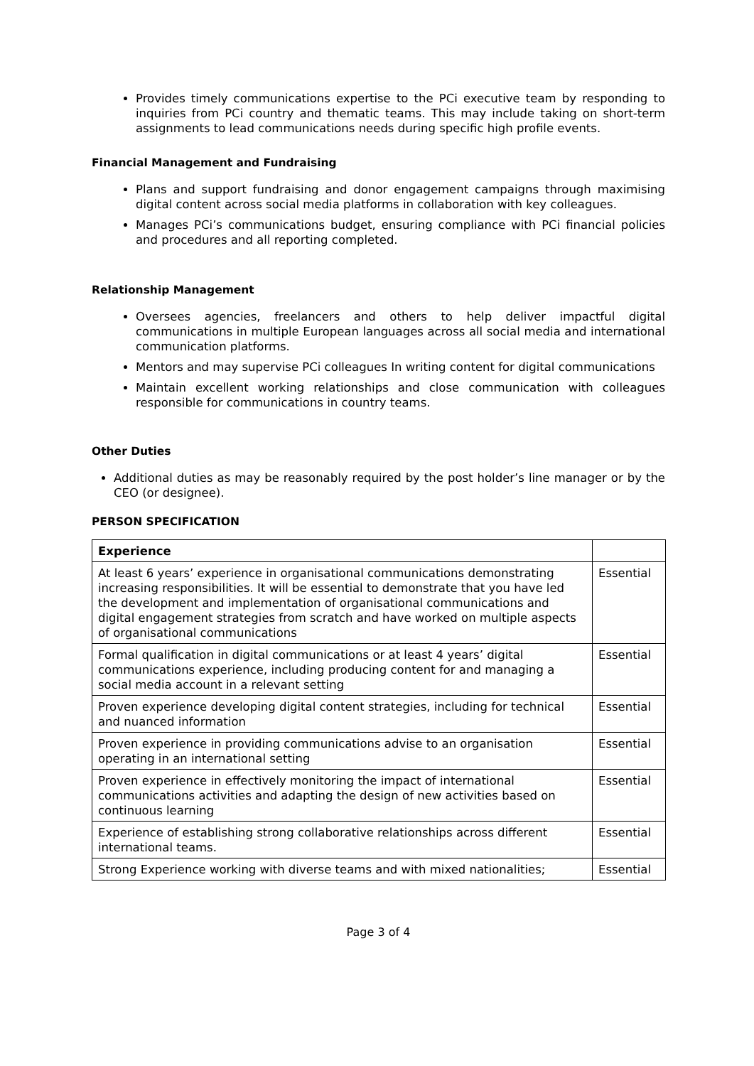Provides timely communications expertise to the PCi executive team by responding to inquiries from PCi country and thematic teams. This may include taking on short-term assignments to lead communications needs during specific high profile events.
Financial Management and Fundraising
Plans and support fundraising and donor engagement campaigns through maximising digital content across social media platforms in collaboration with key colleagues.
Manages PCi’s communications budget, ensuring compliance with PCi financial policies and procedures and all reporting completed.
Relationship Management
Oversees agencies, freelancers and others to help deliver impactful digital communications in multiple European languages across all social media and international communication platforms.
Mentors and may supervise PCi colleagues In writing content for digital communications
Maintain excellent working relationships and close communication with colleagues responsible for communications in country teams.
Other Duties
Additional duties as may be reasonably required by the post holder’s line manager or by the CEO (or designee).
PERSON SPECIFICATION
| Experience | |
| At least 6 years’ experience in organisational communications demonstrating increasing responsibilities. It will be essential to demonstrate that you have led the development and implementation of organisational communications and digital engagement strategies from scratch and have worked on multiple aspects of organisational communications | Essential |
| Formal qualification in digital communications or at least 4 years’ digital communications experience, including producing content for and managing a social media account in a relevant setting | Essential |
| Proven experience developing digital content strategies, including for technical and nuanced information | Essential |
| Proven experience in providing communications advise to an organisation operating in an international setting | Essential |
| Proven experience in effectively monitoring the impact of international communications activities and adapting the design of new activities based on continuous learning | Essential |
| Experience of establishing strong collaborative relationships across different international teams. | Essential |
| Strong Experience working with diverse teams and with mixed nationalities; | Essential |
Page 3 of 4